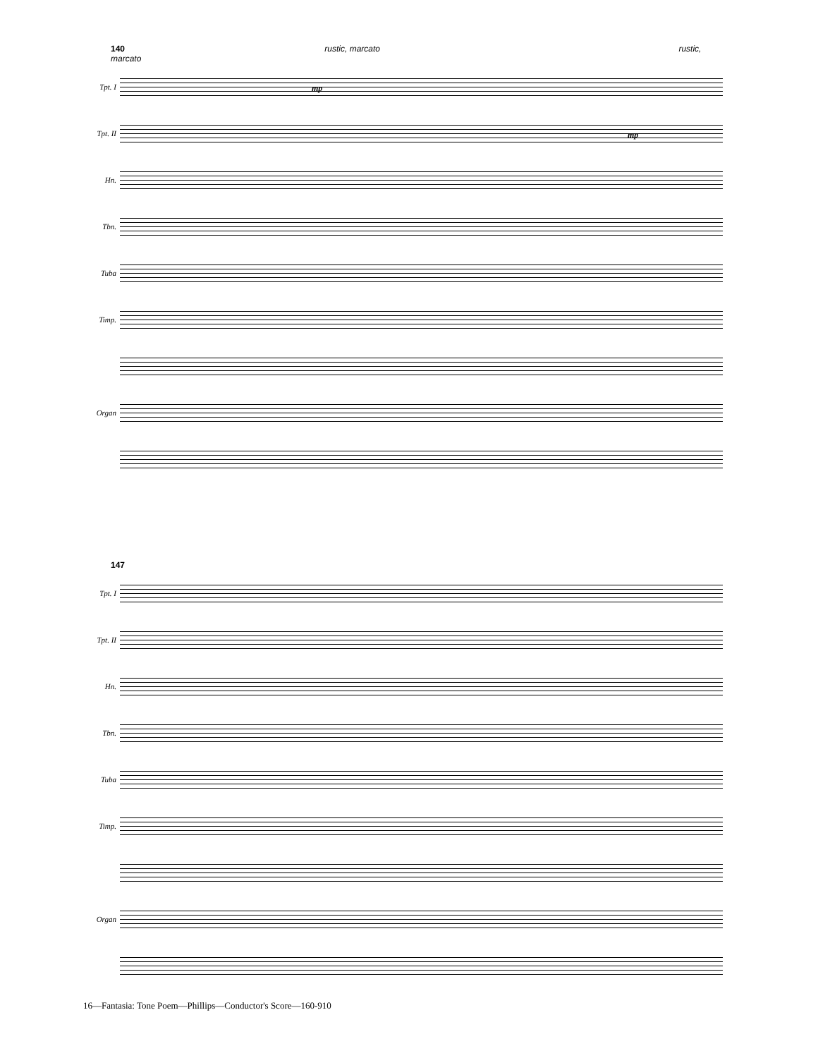140 rustic, marcato rustic, marcato
Tpt. I
Tpt. II
Hn.
Tbn.
Tuba
Timp.
Organ
mp
mp
147
Tpt. I
Tpt. II
Hn.
Tbn.
Tuba
Timp.
Organ
16—Fantasia: Tone Poem—Phillips—Conductor's Score—160-910